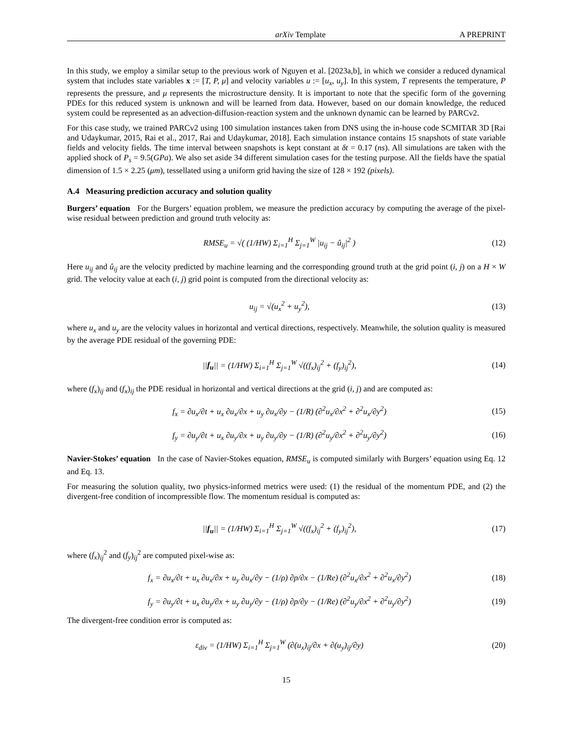arXiv Template A PREPRINT
In this study, we employ a similar setup to the previous work of Nguyen et al. [2023a,b], in which we consider a reduced dynamical system that includes state variables x := [T, P, μ] and velocity variables u := [u<sub>x</sub>, u<sub>y</sub>]. In this system, T represents the temperature, P represents the pressure, and μ represents the microstructure density. It is important to note that the specific form of the governing PDEs for this reduced system is unknown and will be learned from data. However, based on our domain knowledge, the reduced system could be represented as an advection-diffusion-reaction system and the unknown dynamic can be learned by PARCv2.
For this case study, we trained PARCv2 using 100 simulation instances taken from DNS using the in-house code SCMITAR 3D [Rai and Udaykumar, 2015, Rai et al., 2017, Rai and Udaykumar, 2018]. Each simulation instance contains 15 snapshots of state variable fields and velocity fields. The time interval between snapshots is kept constant at δt = 0.17 (ns). All simulations are taken with the applied shock of P<sub>s</sub> = 9.5(GPa). We also set aside 34 different simulation cases for the testing purpose. All the fields have the spatial dimension of 1.5 × 2.25 (μm), tessellated using a uniform grid having the size of 128 × 192 (pixels).
A.4 Measuring prediction accuracy and solution quality
Burgers’ equation For the Burgers’ equation problem, we measure the prediction accuracy by computing the average of the pixel-wise residual between prediction and ground truth velocity as:
RMSE<sub>u</sub> = √( (1/HW) Σ<sub>i=1</sub><sup>H</sup> Σ<sub>j=1</sub><sup>W</sup> |u<sub>ij</sub> − û<sub>ij</sub>|<sup>2</sup> ) (12)
Here u<sub>ij</sub> and û<sub>ij</sub> are the velocity predicted by machine learning and the corresponding ground truth at the grid point (i, j) on a H × W grid. The velocity value at each (i, j) grid point is computed from the directional velocity as:
u<sub>ij</sub> = √(u<sub>x</sub><sup>2</sup> + u<sub>y</sub><sup>2</sup>), (13)
where u<sub>x</sub> and u<sub>y</sub> are the velocity values in horizontal and vertical directions, respectively. Meanwhile, the solution quality is measured by the average PDE residual of the governing PDE:
||f<sub>u</sub>|| = (1/HW) Σ<sub>i=1</sub><sup>H</sup> Σ<sub>j=1</sub><sup>W</sup> √((f<sub>x</sub>)<sub>ij</sub><sup>2</sup> + (f<sub>y</sub>)<sub>ij</sub><sup>2</sup>), (14)
where (f<sub>x</sub>)<sub>ij</sub> and (f<sub>x</sub>)<sub>ij</sub> the PDE residual in horizontal and vertical directions at the grid (i, j) and are computed as:
f<sub>x</sub> = ∂u<sub>x</sub>/∂t + u<sub>x</sub> ∂u<sub>x</sub>/∂x + u<sub>y</sub> ∂u<sub>x</sub>/∂y − (1/R) (∂<sup>2</sup>u<sub>x</sub>/∂x<sup>2</sup> + ∂<sup>2</sup>u<sub>x</sub>/∂y<sup>2</sup>) (15)
f<sub>y</sub> = ∂u<sub>y</sub>/∂t + u<sub>x</sub> ∂u<sub>y</sub>/∂x + u<sub>y</sub> ∂u<sub>y</sub>/∂y − (1/R) (∂<sup>2</sup>u<sub>y</sub>/∂x<sup>2</sup> + ∂<sup>2</sup>u<sub>y</sub>/∂y<sup>2</sup>) (16)
Navier-Stokes’ equation In the case of Navier-Stokes equation, RMSE<sub>u</sub> is computed similarly with Burgers’ equation using Eq. 12 and Eq. 13.
For measuring the solution quality, two physics-informed metrics were used: (1) the residual of the momentum PDE, and (2) the divergent-free condition of incompressible flow. The momentum residual is computed as:
||f<sub>u</sub>|| = (1/HW) Σ<sub>i=1</sub><sup>H</sup> Σ<sub>j=1</sub><sup>W</sup> √((f<sub>x</sub>)<sub>ij</sub><sup>2</sup> + (f<sub>y</sub>)<sub>ij</sub><sup>2</sup>), (17)
where (f<sub>x</sub>)<sub>ij</sub><sup>2</sup> and (f<sub>y</sub>)<sub>ij</sub><sup>2</sup> are computed pixel-wise as:
f<sub>x</sub> = ∂u<sub>x</sub>/∂t + u<sub>x</sub> ∂u<sub>x</sub>/∂x + u<sub>y</sub> ∂u<sub>x</sub>/∂y − (1/ρ) ∂p/∂x − (1/Re) (∂<sup>2</sup>u<sub>x</sub>/∂x<sup>2</sup> + ∂<sup>2</sup>u<sub>x</sub>/∂y<sup>2</sup>) (18)
f<sub>y</sub> = ∂u<sub>y</sub>/∂t + u<sub>x</sub> ∂u<sub>y</sub>/∂x + u<sub>y</sub> ∂u<sub>y</sub>/∂y − (1/ρ) ∂p/∂y − (1/Re) (∂<sup>2</sup>u<sub>y</sub>/∂x<sup>2</sup> + ∂<sup>2</sup>u<sub>y</sub>/∂y<sup>2</sup>) (19)
The divergent-free condition error is computed as:
ε<sub>div</sub> = (1/HW) Σ<sub>i=1</sub><sup>H</sup> Σ<sub>j=1</sub><sup>W</sup> (∂(u<sub>x</sub>)<sub>ij</sub>/∂x + ∂(u<sub>y</sub>)<sub>ij</sub>/∂y) (20)
15